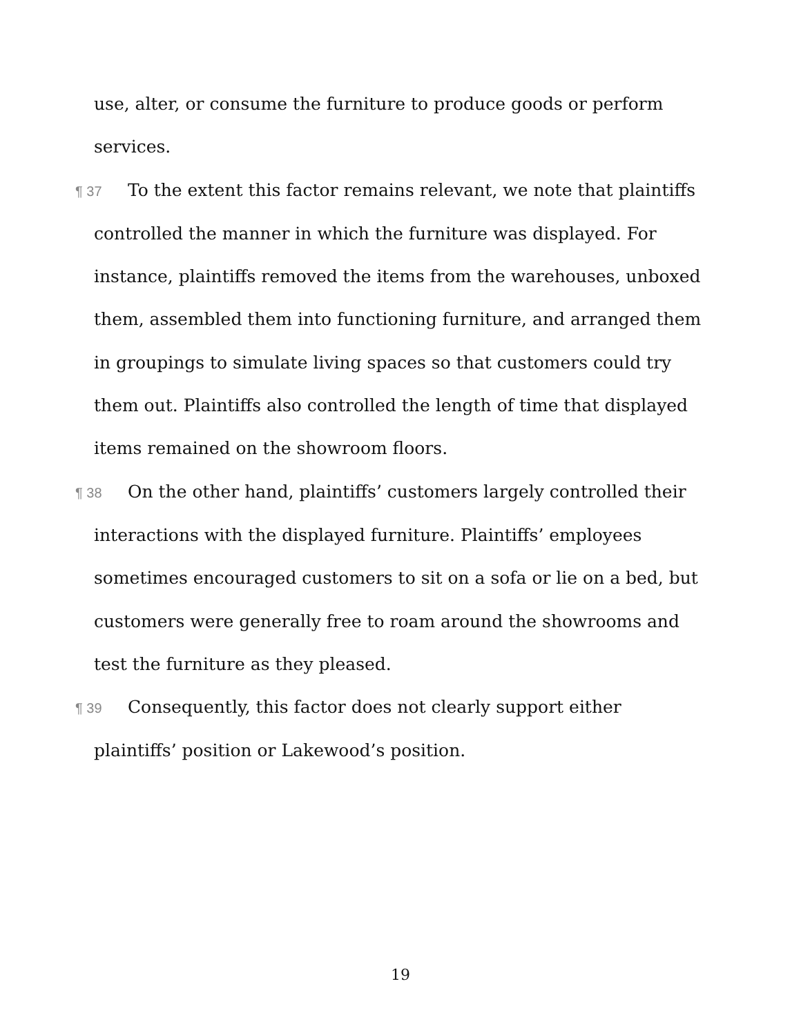use, alter, or consume the furniture to produce goods or perform services.
¶ 37 To the extent this factor remains relevant, we note that plaintiffs controlled the manner in which the furniture was displayed. For instance, plaintiffs removed the items from the warehouses, unboxed them, assembled them into functioning furniture, and arranged them in groupings to simulate living spaces so that customers could try them out. Plaintiffs also controlled the length of time that displayed items remained on the showroom floors.
¶ 38 On the other hand, plaintiffs’ customers largely controlled their interactions with the displayed furniture. Plaintiffs’ employees sometimes encouraged customers to sit on a sofa or lie on a bed, but customers were generally free to roam around the showrooms and test the furniture as they pleased.
¶ 39 Consequently, this factor does not clearly support either plaintiffs’ position or Lakewood’s position.
19